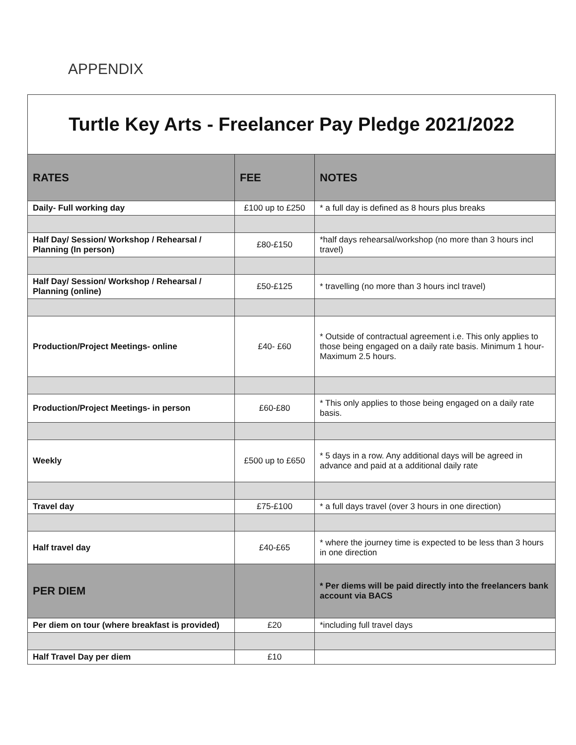APPENDIX
Turtle Key Arts - Freelancer Pay Pledge 2021/2022
| RATES | FEE | NOTES |
| --- | --- | --- |
| Daily- Full working day | £100 up to £250 | * a full day is defined as 8 hours plus breaks |
| Half Day/ Session/ Workshop / Rehearsal / Planning (In person) | £80-£150 | *half days rehearsal/workshop (no more than 3 hours incl travel) |
| Half Day/ Session/ Workshop / Rehearsal / Planning (online) | £50-£125 | * travelling (no more than 3 hours incl travel) |
| Production/Project Meetings- online | £40- £60 | * Outside of contractual agreement i.e. This only applies to those being engaged on a daily rate basis. Minimum 1 hour- Maximum 2.5 hours. |
| Production/Project Meetings- in person | £60-£80 | * This only applies to those being engaged on a daily rate basis. |
| Weekly | £500 up to £650 | * 5 days in a row. Any additional days will be agreed in advance and paid at a additional daily rate |
| Travel day | £75-£100 | * a full days travel (over 3 hours in one direction) |
| Half travel day | £40-£65 | * where the journey time is expected to be less than 3 hours in one direction |
| PER DIEM | | * Per diems will be paid directly into the freelancers bank account via BACS |
| Per diem on tour (where breakfast is provided) | £20 | *including full travel days |
| Half Travel Day per diem | £10 | |